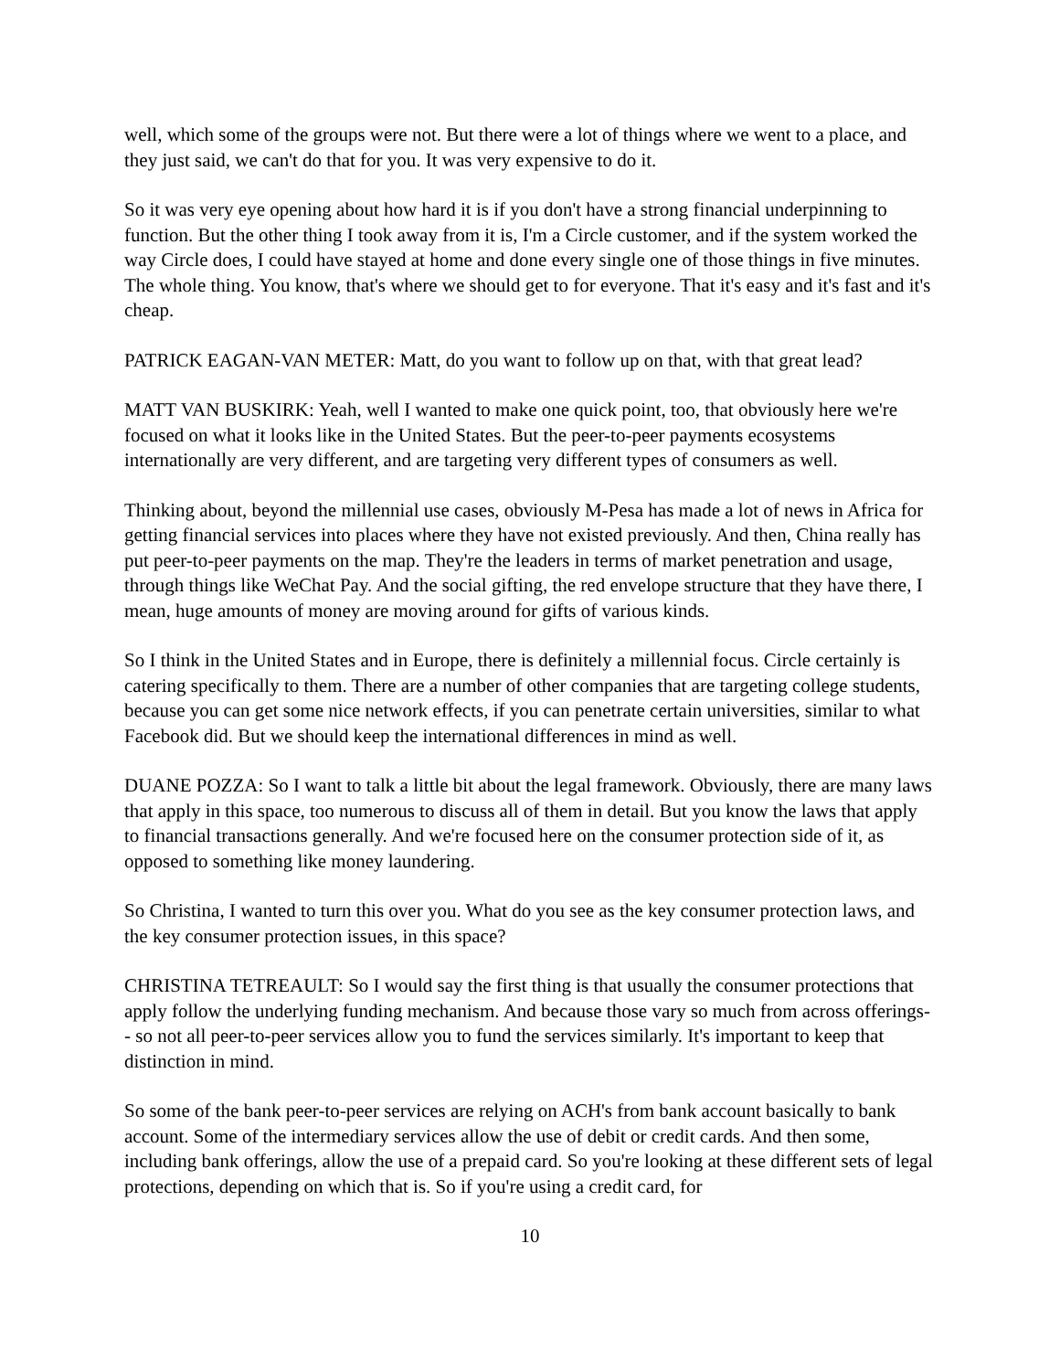well, which some of the groups were not. But there were a lot of things where we went to a place, and they just said, we can't do that for you. It was very expensive to do it.
So it was very eye opening about how hard it is if you don't have a strong financial underpinning to function. But the other thing I took away from it is, I'm a Circle customer, and if the system worked the way Circle does, I could have stayed at home and done every single one of those things in five minutes. The whole thing. You know, that's where we should get to for everyone. That it's easy and it's fast and it's cheap.
PATRICK EAGAN-VAN METER: Matt, do you want to follow up on that, with that great lead?
MATT VAN BUSKIRK: Yeah, well I wanted to make one quick point, too, that obviously here we're focused on what it looks like in the United States. But the peer-to-peer payments ecosystems internationally are very different, and are targeting very different types of consumers as well.
Thinking about, beyond the millennial use cases, obviously M-Pesa has made a lot of news in Africa for getting financial services into places where they have not existed previously. And then, China really has put peer-to-peer payments on the map. They're the leaders in terms of market penetration and usage, through things like WeChat Pay. And the social gifting, the red envelope structure that they have there, I mean, huge amounts of money are moving around for gifts of various kinds.
So I think in the United States and in Europe, there is definitely a millennial focus. Circle certainly is catering specifically to them. There are a number of other companies that are targeting college students, because you can get some nice network effects, if you can penetrate certain universities, similar to what Facebook did. But we should keep the international differences in mind as well.
DUANE POZZA: So I want to talk a little bit about the legal framework. Obviously, there are many laws that apply in this space, too numerous to discuss all of them in detail. But you know the laws that apply to financial transactions generally. And we're focused here on the consumer protection side of it, as opposed to something like money laundering.
So Christina, I wanted to turn this over you. What do you see as the key consumer protection laws, and the key consumer protection issues, in this space?
CHRISTINA TETREAULT: So I would say the first thing is that usually the consumer protections that apply follow the underlying funding mechanism. And because those vary so much from across offerings-- so not all peer-to-peer services allow you to fund the services similarly. It's important to keep that distinction in mind.
So some of the bank peer-to-peer services are relying on ACH's from bank account basically to bank account. Some of the intermediary services allow the use of debit or credit cards. And then some, including bank offerings, allow the use of a prepaid card. So you're looking at these different sets of legal protections, depending on which that is. So if you're using a credit card, for
10